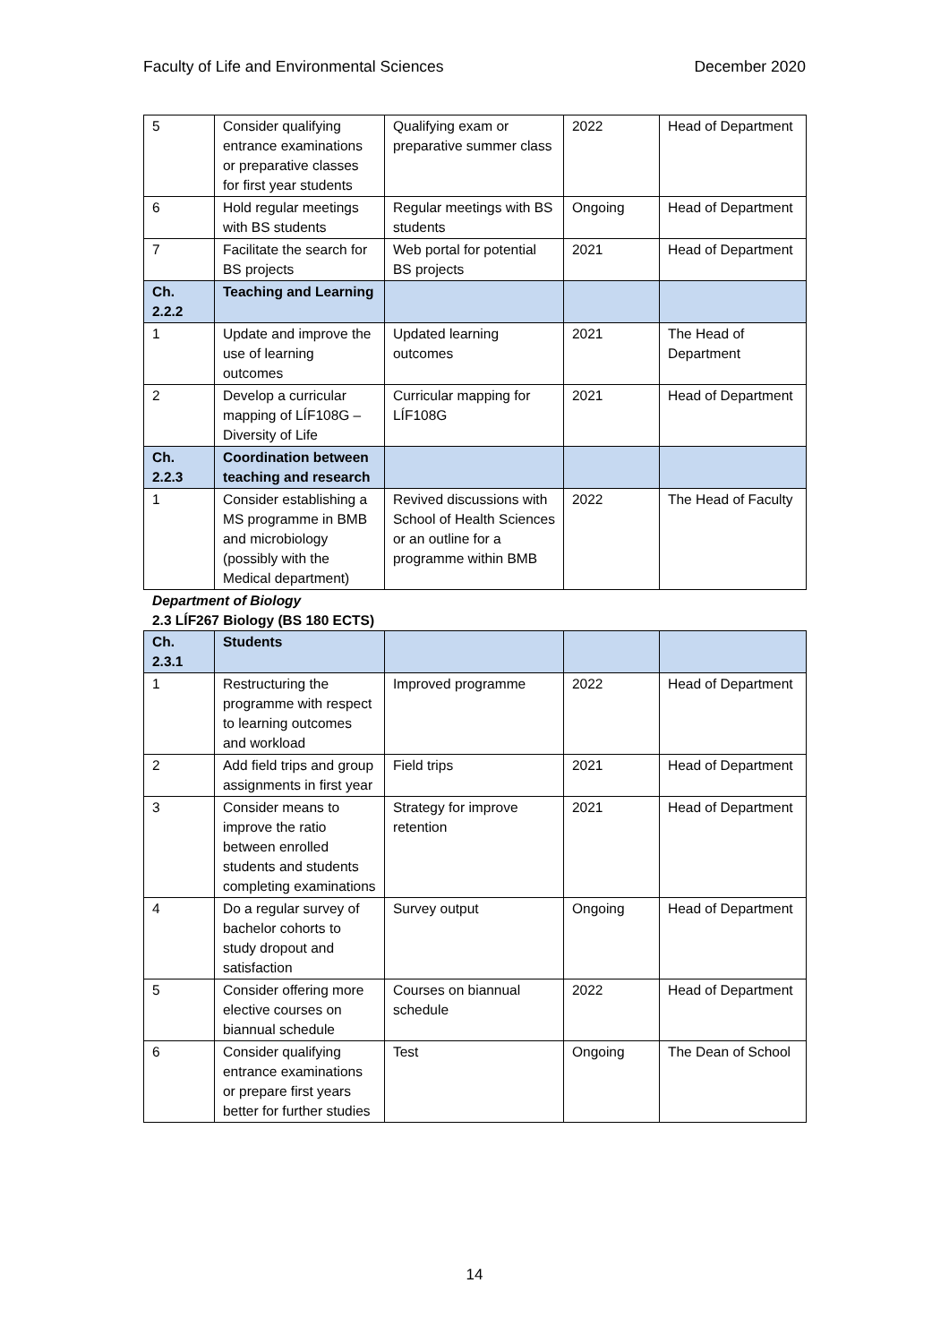Faculty of Life and Environmental Sciences December 2020
| 5 | Consider qualifying entrance examinations or preparative classes for first year students | Qualifying exam or preparative summer class | 2022 | Head of Department |
| 6 | Hold regular meetings with BS students | Regular meetings with BS students | Ongoing | Head of Department |
| 7 | Facilitate the search for BS projects | Web portal for potential BS projects | 2021 | Head of Department |
| Ch. 2.2.2 | Teaching and Learning | | | |
| 1 | Update and improve the use of learning outcomes | Updated learning outcomes | 2021 | The Head of Department |
| 2 | Develop a curricular mapping of LÍF108G – Diversity of Life | Curricular mapping for LÍF108G | 2021 | Head of Department |
| Ch. 2.2.3 | Coordination between teaching and research | | | |
| 1 | Consider establishing a MS programme in BMB and microbiology (possibly with the Medical department) | Revived discussions with School of Health Sciences or an outline for a programme within BMB | 2022 | The Head of Faculty |
Department of Biology
2.3 LÍF267 Biology (BS 180 ECTS)
| Ch. 2.3.1 | Students | | | |
| 1 | Restructuring the programme with respect to learning outcomes and workload | Improved programme | 2022 | Head of Department |
| 2 | Add field trips and group assignments in first year | Field trips | 2021 | Head of Department |
| 3 | Consider means to improve the ratio between enrolled students and students completing examinations | Strategy for improve retention | 2021 | Head of Department |
| 4 | Do a regular survey of bachelor cohorts to study dropout and satisfaction | Survey output | Ongoing | Head of Department |
| 5 | Consider offering more elective courses on biannual schedule | Courses on biannual schedule | 2022 | Head of Department |
| 6 | Consider qualifying entrance examinations or prepare first years better for further studies | Test | Ongoing | The Dean of School |
14